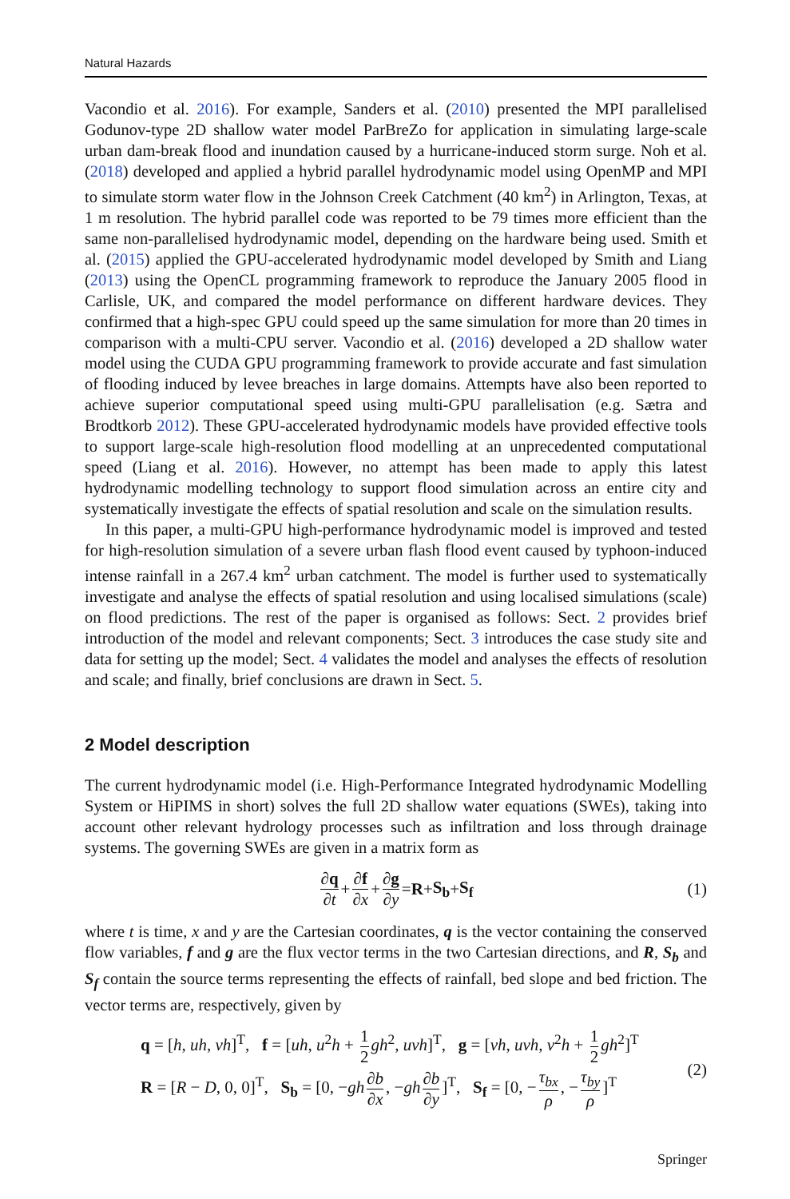Natural Hazards
Vacondio et al. 2016). For example, Sanders et al. (2010) presented the MPI parallelised Godunov-type 2D shallow water model ParBreZo for application in simulating large-scale urban dam-break flood and inundation caused by a hurricane-induced storm surge. Noh et al. (2018) developed and applied a hybrid parallel hydrodynamic model using OpenMP and MPI to simulate storm water flow in the Johnson Creek Catchment (40 km<sup>2</sup>) in Arlington, Texas, at 1 m resolution. The hybrid parallel code was reported to be 79 times more efficient than the same non-parallelised hydrodynamic model, depending on the hardware being used. Smith et al. (2015) applied the GPU-accelerated hydrodynamic model developed by Smith and Liang (2013) using the OpenCL programming framework to reproduce the January 2005 flood in Carlisle, UK, and compared the model performance on different hardware devices. They confirmed that a high-spec GPU could speed up the same simulation for more than 20 times in comparison with a multi-CPU server. Vacondio et al. (2016) developed a 2D shallow water model using the CUDA GPU programming framework to provide accurate and fast simulation of flooding induced by levee breaches in large domains. Attempts have also been reported to achieve superior computational speed using multi-GPU parallelisation (e.g. Sætra and Brodtkorb 2012). These GPU-accelerated hydrodynamic models have provided effective tools to support large-scale high-resolution flood modelling at an unprecedented computational speed (Liang et al. 2016). However, no attempt has been made to apply this latest hydrodynamic modelling technology to support flood simulation across an entire city and systematically investigate the effects of spatial resolution and scale on the simulation results.
In this paper, a multi-GPU high-performance hydrodynamic model is improved and tested for high-resolution simulation of a severe urban flash flood event caused by typhoon-induced intense rainfall in a 267.4 km<sup>2</sup> urban catchment. The model is further used to systematically investigate and analyse the effects of spatial resolution and using localised simulations (scale) on flood predictions. The rest of the paper is organised as follows: Sect. 2 provides brief introduction of the model and relevant components; Sect. 3 introduces the case study site and data for setting up the model; Sect. 4 validates the model and analyses the effects of resolution and scale; and finally, brief conclusions are drawn in Sect. 5.
2 Model description
The current hydrodynamic model (i.e. High-Performance Integrated hydrodynamic Modelling System or HiPIMS in short) solves the full 2D shallow water equations (SWEs), taking into account other relevant hydrology processes such as infiltration and loss through drainage systems. The governing SWEs are given in a matrix form as
∂q ∂t + ∂f ∂x + ∂g ∂y = R + S<sub>b</sub> + S<sub>f</sub> (1)
where t is time, x and y are the Cartesian coordinates, q is the vector containing the conserved flow variables, f and g are the flux vector terms in the two Cartesian directions, and R, S<sub>b</sub> and S<sub>f</sub> contain the source terms representing the effects of rainfall, bed slope and bed friction. The vector terms are, respectively, given by
q = [h, uh, vh]<sup>T</sup>, f = [uh, u<sup>2</sup>h + 1 2 gh<sup>2</sup>, uvh]<sup>T</sup>, g = [vh, uvh, v<sup>2</sup>h + 1 2 gh<sup>2</sup>]<sup>T</sup>
R = [R − D, 0, 0]<sup>T</sup>, S<sub>b</sub> = [0, −gh ∂b ∂x, −gh ∂b ∂y]<sup>T</sup>, S<sub>f</sub> = [0, − τ<sub>bx</sub> ρ, − τ<sub>by</sub> ρ]<sup>T</sup>
(2)
Springer